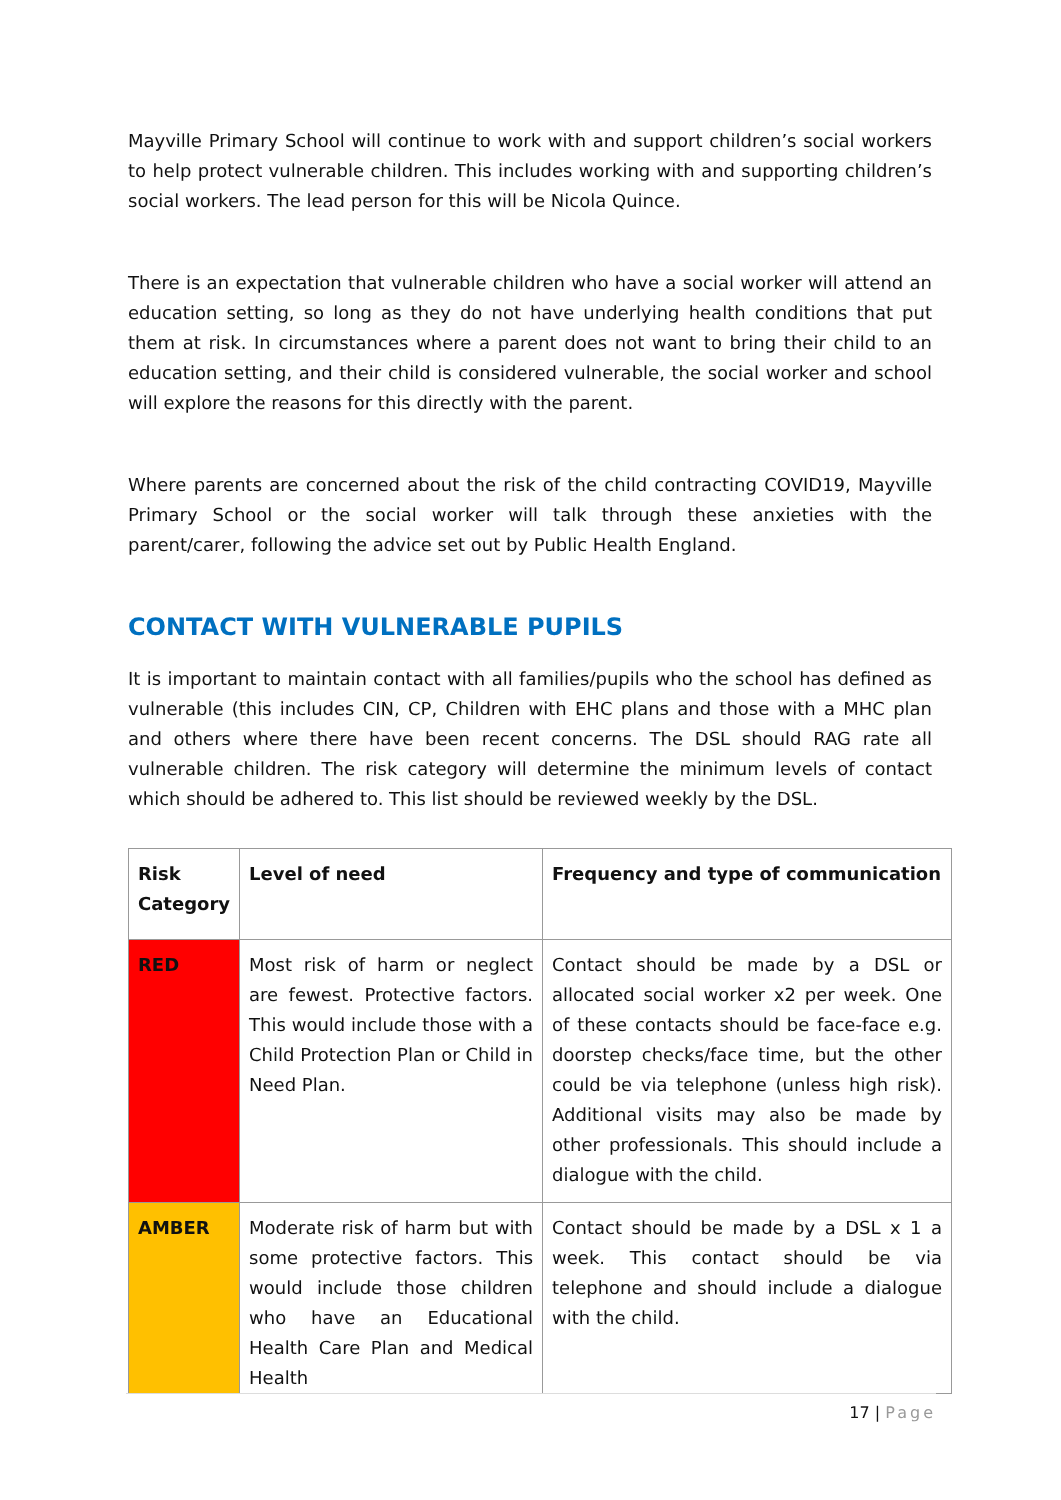Mayville Primary School will continue to work with and support children’s social workers to help protect vulnerable children. This includes working with and supporting children’s social workers. The lead person for this will be Nicola Quince.
There is an expectation that vulnerable children who have a social worker will attend an education setting, so long as they do not have underlying health conditions that put them at risk. In circumstances where a parent does not want to bring their child to an education setting, and their child is considered vulnerable, the social worker and school will explore the reasons for this directly with the parent.
Where parents are concerned about the risk of the child contracting COVID19, Mayville Primary School or the social worker will talk through these anxieties with the parent/carer, following the advice set out by Public Health England.
CONTACT WITH VULNERABLE PUPILS
It is important to maintain contact with all families/pupils who the school has defined as vulnerable (this includes CIN, CP, Children with EHC plans and those with a MHC plan and others where there have been recent concerns. The DSL should RAG rate all vulnerable children. The risk category will determine the minimum levels of contact which should be adhered to. This list should be reviewed weekly by the DSL.
| Risk Category | Level of need | Frequency and type of communication |
| --- | --- | --- |
| RED | Most risk of harm or neglect are fewest. Protective factors. This would include those with a Child Protection Plan or Child in Need Plan. | Contact should be made by a DSL or allocated social worker x2 per week. One of these contacts should be face-face e.g. doorstep checks/face time, but the other could be via telephone (unless high risk). Additional visits may also be made by other professionals. This should include a dialogue with the child. |
| AMBER | Moderate risk of harm but with some protective factors. This would include those children who have an Educational Health Care Plan and Medical Health | Contact should be made by a DSL x 1 a week. This contact should be via telephone and should include a dialogue with the child. |
17 | Page